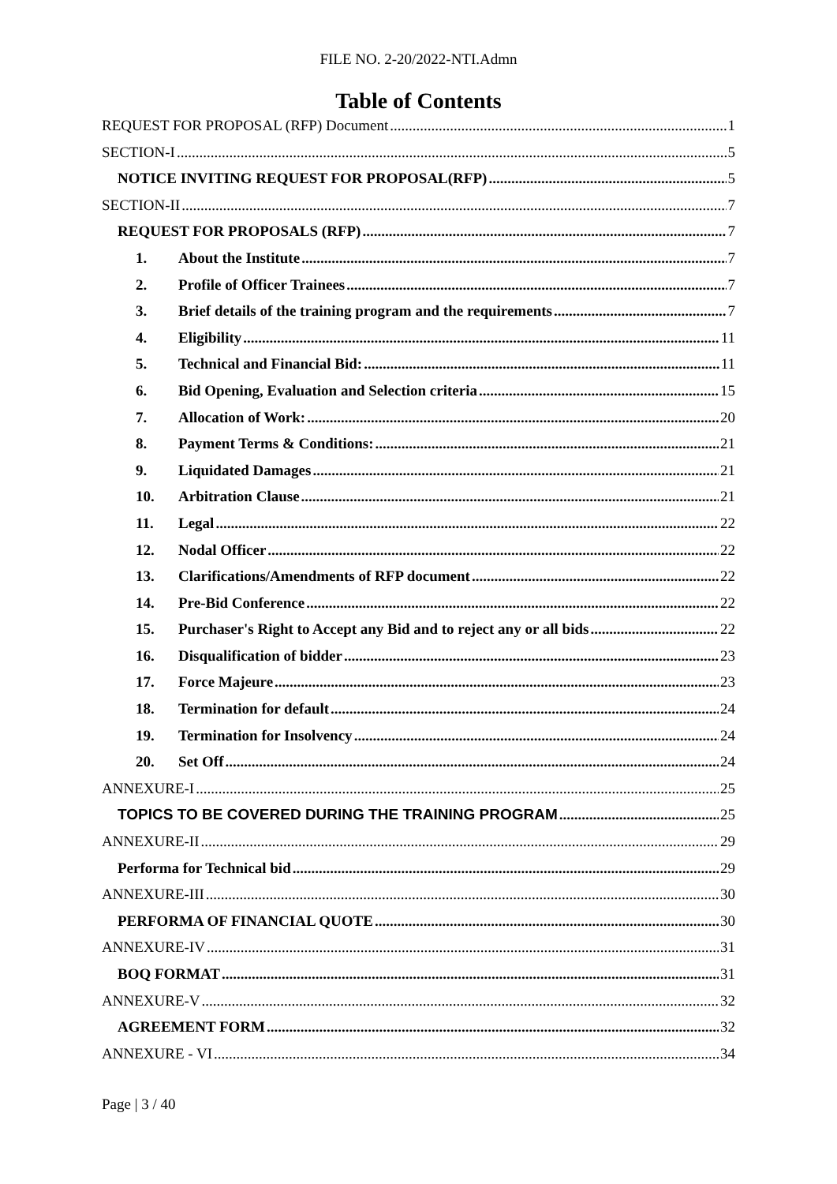FILE NO. 2-20/2022-NTI.Admn
Table of Contents
REQUEST FOR PROPOSAL (RFP) Document 1
SECTION-I 5
NOTICE INVITING REQUEST FOR PROPOSAL(RFP) 5
SECTION-II 7
REQUEST FOR PROPOSALS (RFP) 7
1. About the Institute 7
2. Profile of Officer Trainees 7
3. Brief details of the training program and the requirements 7
4. Eligibility 11
5. Technical and Financial Bid: 11
6. Bid Opening, Evaluation and Selection criteria 15
7. Allocation of Work: 20
8. Payment Terms & Conditions: 21
9. Liquidated Damages 21
10. Arbitration Clause 21
11. Legal 22
12. Nodal Officer 22
13. Clarifications/Amendments of RFP document 22
14. Pre-Bid Conference 22
15. Purchaser's Right to Accept any Bid and to reject any or all bids 22
16. Disqualification of bidder 23
17. Force Majeure 23
18. Termination for default 24
19. Termination for Insolvency 24
20. Set Off 24
ANNEXURE-I 25
TOPICS TO BE COVERED DURING THE TRAINING PROGRAM 25
ANNEXURE-II 29
Performa for Technical bid 29
ANNEXURE-III 30
PERFORMA OF FINANCIAL QUOTE 30
ANNEXURE-IV 31
BOQ FORMAT 31
ANNEXURE-V 32
AGREEMENT FORM 32
ANNEXURE - VI 34
Page | 3 / 40